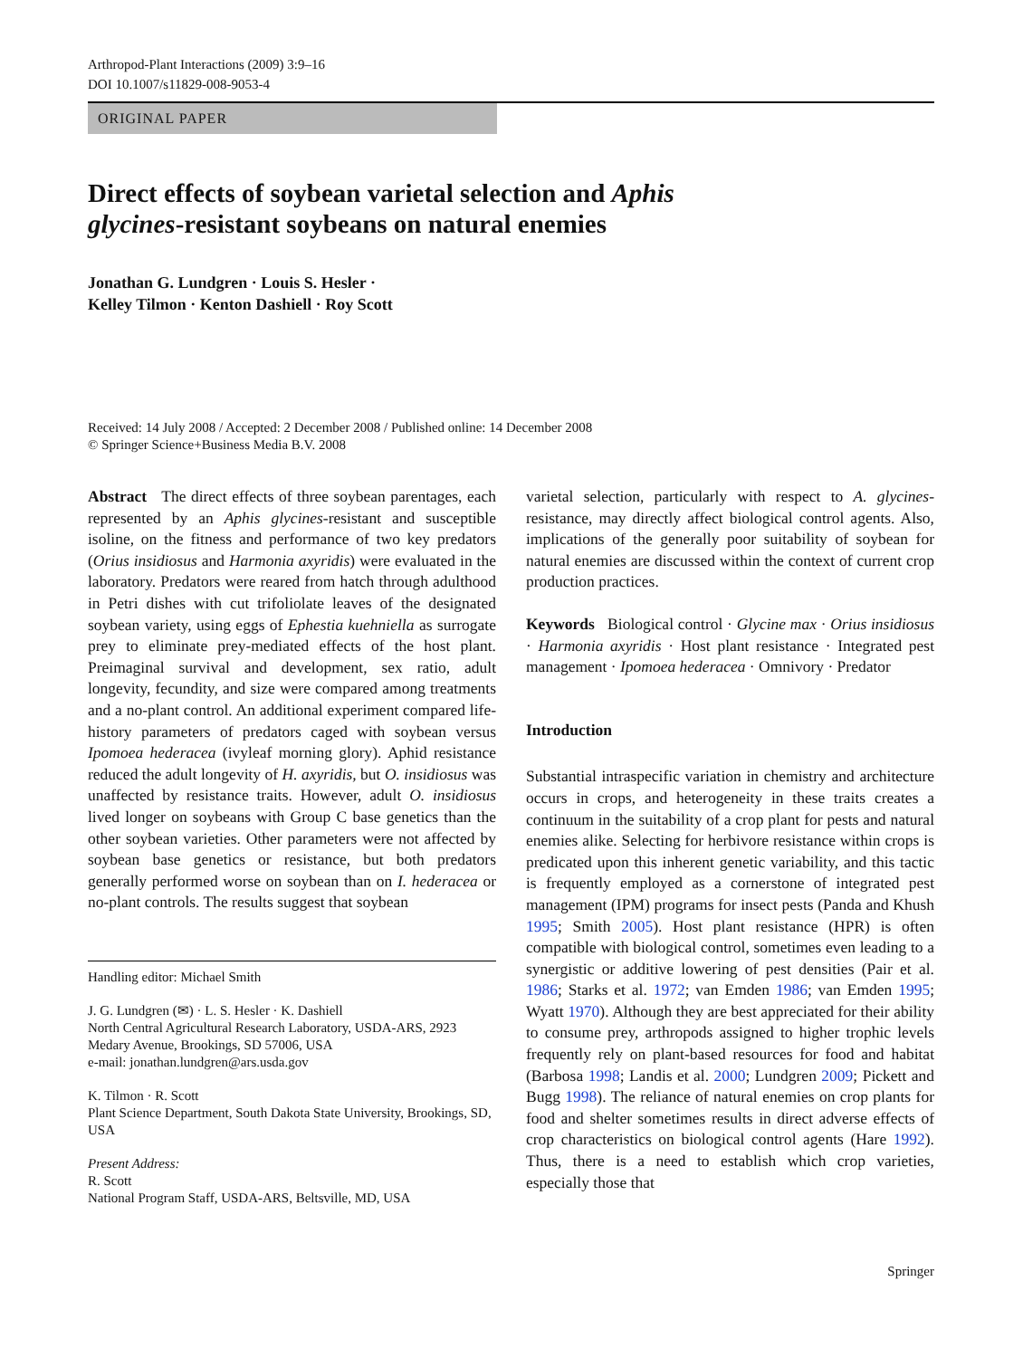Arthropod-Plant Interactions (2009) 3:9–16
DOI 10.1007/s11829-008-9053-4
ORIGINAL PAPER
Direct effects of soybean varietal selection and Aphis glycines-resistant soybeans on natural enemies
Jonathan G. Lundgren · Louis S. Hesler ·
Kelley Tilmon · Kenton Dashiell · Roy Scott
Received: 14 July 2008 / Accepted: 2 December 2008 / Published online: 14 December 2008
© Springer Science+Business Media B.V. 2008
Abstract The direct effects of three soybean parentages, each represented by an Aphis glycines-resistant and susceptible isoline, on the fitness and performance of two key predators (Orius insidiosus and Harmonia axyridis) were evaluated in the laboratory. Predators were reared from hatch through adulthood in Petri dishes with cut trifoliolate leaves of the designated soybean variety, using eggs of Ephestia kuehniella as surrogate prey to eliminate prey-mediated effects of the host plant. Preimaginal survival and development, sex ratio, adult longevity, fecundity, and size were compared among treatments and a no-plant control. An additional experiment compared life-history parameters of predators caged with soybean versus Ipomoea hederacea (ivyleaf morning glory). Aphid resistance reduced the adult longevity of H. axyridis, but O. insidiosus was unaffected by resistance traits. However, adult O. insidiosus lived longer on soybeans with Group C base genetics than the other soybean varieties. Other parameters were not affected by soybean base genetics or resistance, but both predators generally performed worse on soybean than on I. hederacea or no-plant controls. The results suggest that soybean
Handling editor: Michael Smith
J. G. Lundgren (✉) · L. S. Hesler · K. Dashiell
North Central Agricultural Research Laboratory, USDA-ARS, 2923 Medary Avenue, Brookings, SD 57006, USA
e-mail: jonathan.lundgren@ars.usda.gov
K. Tilmon · R. Scott
Plant Science Department, South Dakota State University, Brookings, SD, USA
Present Address:
R. Scott
National Program Staff, USDA-ARS, Beltsville, MD, USA
varietal selection, particularly with respect to A. glycines-resistance, may directly affect biological control agents. Also, implications of the generally poor suitability of soybean for natural enemies are discussed within the context of current crop production practices.
Keywords Biological control · Glycine max · Orius insidiosus · Harmonia axyridis · Host plant resistance · Integrated pest management · Ipomoea hederacea · Omnivory · Predator
Introduction
Substantial intraspecific variation in chemistry and architecture occurs in crops, and heterogeneity in these traits creates a continuum in the suitability of a crop plant for pests and natural enemies alike. Selecting for herbivore resistance within crops is predicated upon this inherent genetic variability, and this tactic is frequently employed as a cornerstone of integrated pest management (IPM) programs for insect pests (Panda and Khush 1995; Smith 2005). Host plant resistance (HPR) is often compatible with biological control, sometimes even leading to a synergistic or additive lowering of pest densities (Pair et al. 1986; Starks et al. 1972; van Emden 1986; van Emden 1995; Wyatt 1970). Although they are best appreciated for their ability to consume prey, arthropods assigned to higher trophic levels frequently rely on plant-based resources for food and habitat (Barbosa 1998; Landis et al. 2000; Lundgren 2009; Pickett and Bugg 1998). The reliance of natural enemies on crop plants for food and shelter sometimes results in direct adverse effects of crop characteristics on biological control agents (Hare 1992). Thus, there is a need to establish which crop varieties, especially those that
Springer